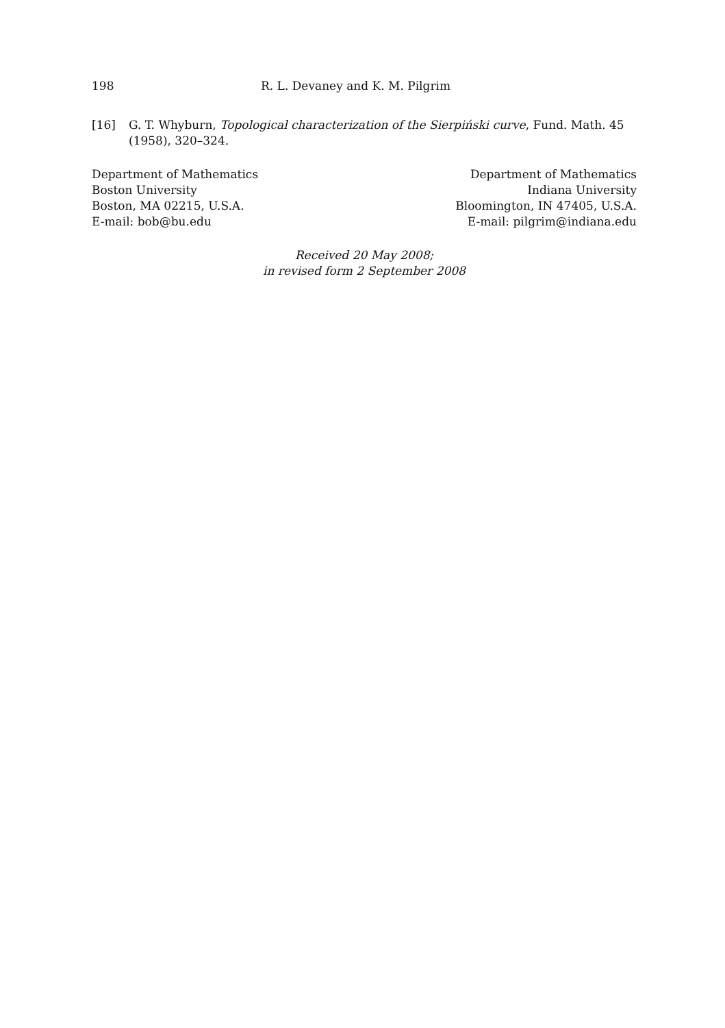198 R. L. Devaney and K. M. Pilgrim
[16] G. T. Whyburn, Topological characterization of the Sierpiński curve, Fund. Math. 45 (1958), 320–324.
Department of Mathematics
Boston University
Boston, MA 02215, U.S.A.
E-mail: bob@bu.edu
Department of Mathematics
Indiana University
Bloomington, IN 47405, U.S.A.
E-mail: pilgrim@indiana.edu
Received 20 May 2008;
in revised form 2 September 2008